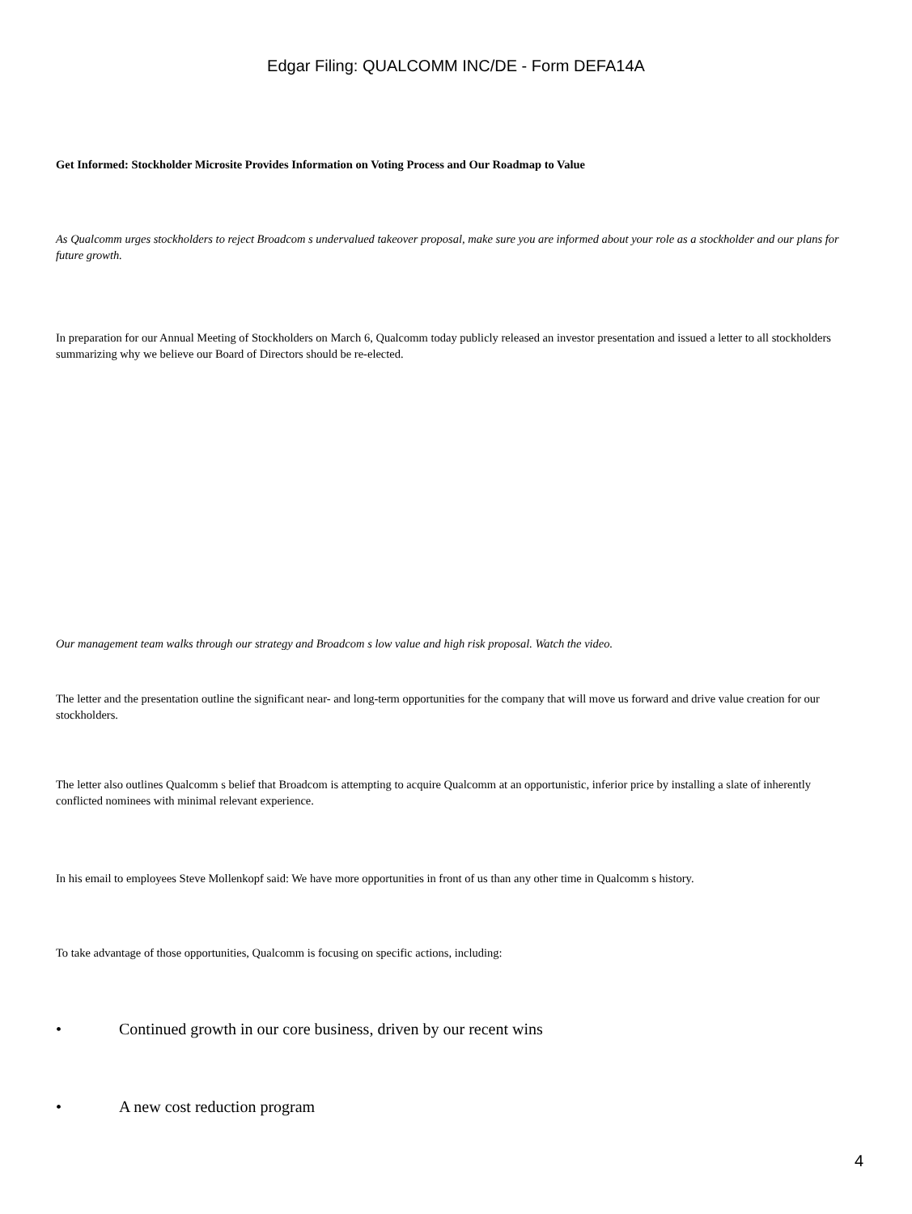Edgar Filing: QUALCOMM INC/DE - Form DEFA14A
Get Informed: Stockholder Microsite Provides Information on Voting Process and Our Roadmap to Value
As Qualcomm urges stockholders to reject Broadcom s undervalued takeover proposal, make sure you are informed about your role as a stockholder and our plans for future growth.
In preparation for our Annual Meeting of Stockholders on March 6, Qualcomm today publicly released an investor presentation and issued a letter to all stockholders summarizing why we believe our Board of Directors should be re-elected.
Our management team walks through our strategy and Broadcom s low value and high risk proposal. Watch the video.
The letter and the presentation outline the significant near- and long-term opportunities for the company that will move us forward and drive value creation for our stockholders.
The letter also outlines Qualcomm s belief that Broadcom is attempting to acquire Qualcomm at an opportunistic, inferior price by installing a slate of inherently conflicted nominees with minimal relevant experience.
In his email to employees Steve Mollenkopf said: We have more opportunities in front of us than any other time in Qualcomm s history.
To take advantage of those opportunities, Qualcomm is focusing on specific actions, including:
• Continued growth in our core business, driven by our recent wins
• A new cost reduction program
4